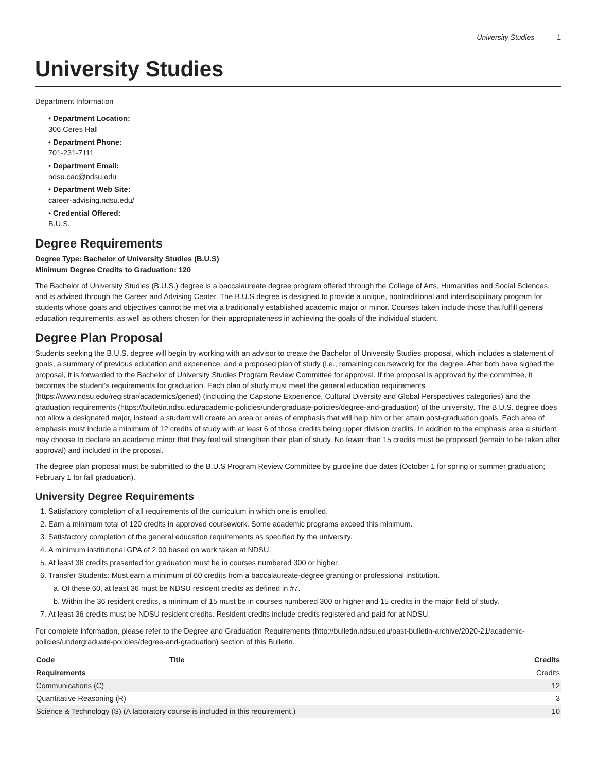University Studies 1
University Studies
Department Information
• Department Location:
306 Ceres Hall
• Department Phone:
701-231-7111
• Department Email:
ndsu.cac@ndsu.edu
• Department Web Site:
career-advising.ndsu.edu/
• Credential Offered:
B.U.S.
Degree Requirements
Degree Type: Bachelor of University Studies (B.U.S)
Minimum Degree Credits to Graduation: 120
The Bachelor of University Studies (B.U.S.) degree is a baccalaureate degree program offered through the College of Arts, Humanities and Social Sciences, and is advised through the Career and Advising Center. The B.U.S degree is designed to provide a unique, nontraditional and interdisciplinary program for students whose goals and objectives cannot be met via a traditionally established academic major or minor. Courses taken include those that fulfill general education requirements, as well as others chosen for their appropriateness in achieving the goals of the individual student.
Degree Plan Proposal
Students seeking the B.U.S. degree will begin by working with an advisor to create the Bachelor of University Studies proposal, which includes a statement of goals, a summary of previous education and experience, and a proposed plan of study (i.e., remaining coursework) for the degree. After both have signed the proposal, it is forwarded to the Bachelor of University Studies Program Review Committee for approval. If the proposal is approved by the committee, it becomes the student's requirements for graduation. Each plan of study must meet the general education requirements (https://www.ndsu.edu/registrar/academics/gened) (including the Capstone Experience, Cultural Diversity and Global Perspectives categories) and the graduation requirements (https://bulletin.ndsu.edu/academic-policies/undergraduate-policies/degree-and-graduation) of the university. The B.U.S. degree does not allow a designated major, instead a student will create an area or areas of emphasis that will help him or her attain post-graduation goals. Each area of emphasis must include a minimum of 12 credits of study with at least 6 of those credits being upper division credits. In addition to the emphasis area a student may choose to declare an academic minor that they feel will strengthen their plan of study. No fewer than 15 credits must be proposed (remain to be taken after approval) and included in the proposal.
The degree plan proposal must be submitted to the B.U.S Program Review Committee by guideline due dates (October 1 for spring or summer graduation; February 1 for fall graduation).
University Degree Requirements
1. Satisfactory completion of all requirements of the curriculum in which one is enrolled.
2. Earn a minimum total of 120 credits in approved coursework. Some academic programs exceed this minimum.
3. Satisfactory completion of the general education requirements as specified by the university.
4. A minimum institutional GPA of 2.00 based on work taken at NDSU.
5. At least 36 credits presented for graduation must be in courses numbered 300 or higher.
6. Transfer Students: Must earn a minimum of 60 credits from a baccalaureate-degree granting or professional institution.
a. Of these 60, at least 36 must be NDSU resident credits as defined in #7.
b. Within the 36 resident credits, a minimum of 15 must be in courses numbered 300 or higher and 15 credits in the major field of study.
7. At least 36 credits must be NDSU resident credits. Resident credits include credits registered and paid for at NDSU.
For complete information, please refer to the Degree and Graduation Requirements (http://bulletin.ndsu.edu/past-bulletin-archive/2020-21/academic-policies/undergraduate-policies/degree-and-graduation) section of this Bulletin.
| Code | Title | Credits |
| --- | --- | --- |
| Requirements | | Credits |
| Communications (C) | | 12 |
| Quantitative Reasoning (R) | | 3 |
| Science & Technology (S) (A laboratory course is included in this requirement.) | | 10 |